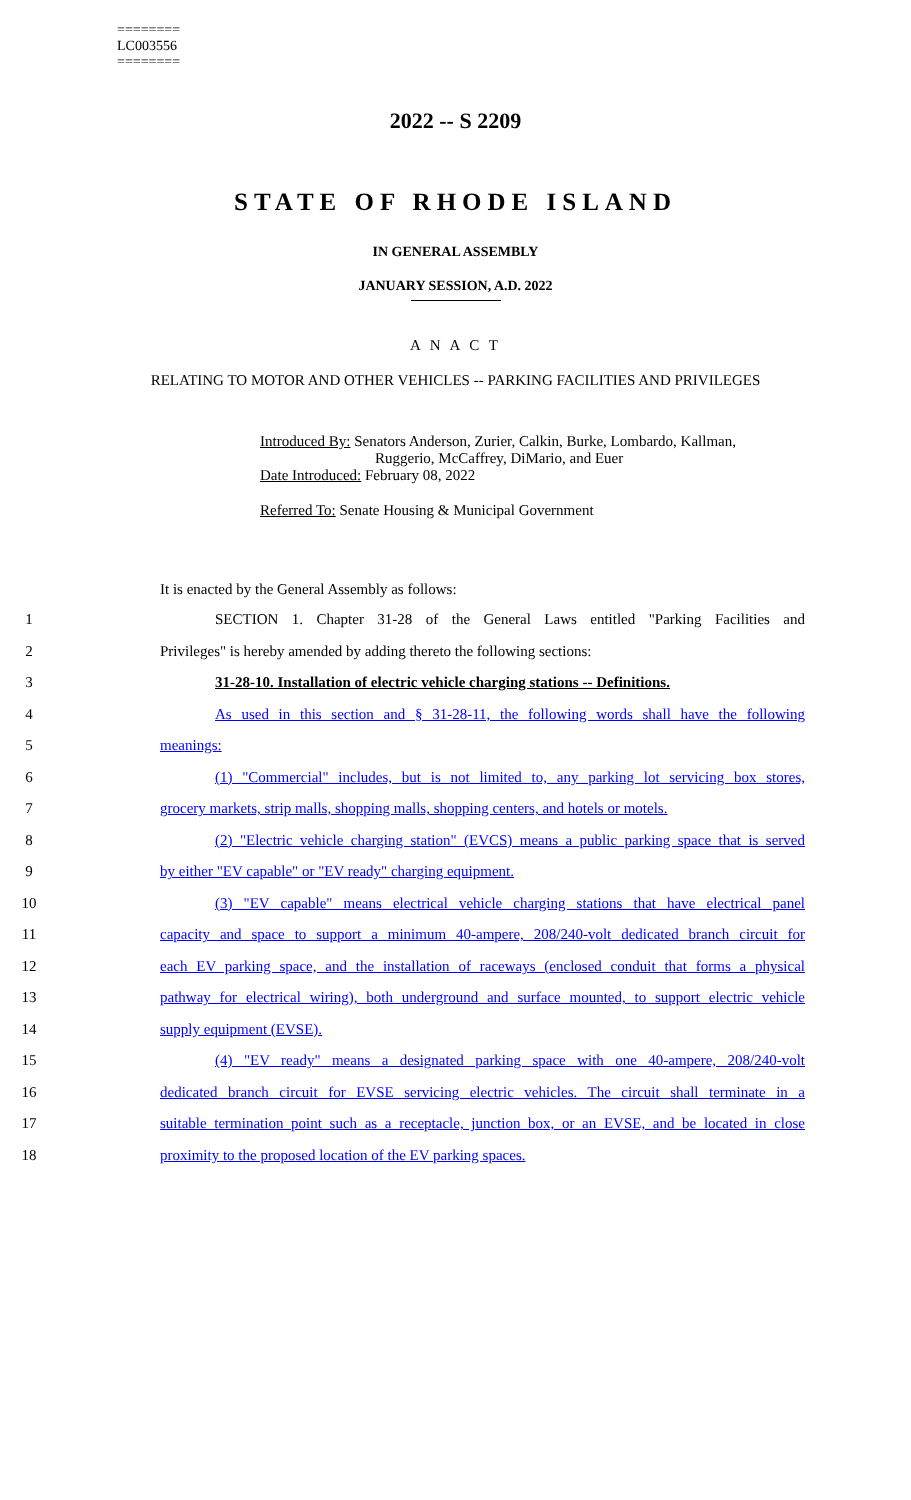========
LC003556
========
2022 -- S 2209
STATE OF RHODE ISLAND
IN GENERAL ASSEMBLY
JANUARY SESSION, A.D. 2022
A N A C T
RELATING TO MOTOR AND OTHER VEHICLES -- PARKING FACILITIES AND PRIVILEGES
Introduced By: Senators Anderson, Zurier, Calkin, Burke, Lombardo, Kallman,
Ruggerio, McCaffrey, DiMario, and Euer
Date Introduced: February 08, 2022
Referred To: Senate Housing & Municipal Government
It is enacted by the General Assembly as follows:
1 SECTION 1. Chapter 31-28 of the General Laws entitled "Parking Facilities and
2 Privileges" is hereby amended by adding thereto the following sections:
3 31-28-10. Installation of electric vehicle charging stations -- Definitions.
4 As used in this section and § 31-28-11, the following words shall have the following
5 meanings:
6 (1) "Commercial" includes, but is not limited to, any parking lot servicing box stores,
7 grocery markets, strip malls, shopping malls, shopping centers, and hotels or motels.
8 (2) "Electric vehicle charging station" (EVCS) means a public parking space that is served
9 by either "EV capable" or "EV ready" charging equipment.
10 (3) "EV capable" means electrical vehicle charging stations that have electrical panel
11 capacity and space to support a minimum 40-ampere, 208/240-volt dedicated branch circuit for
12 each EV parking space, and the installation of raceways (enclosed conduit that forms a physical
13 pathway for electrical wiring), both underground and surface mounted, to support electric vehicle
14 supply equipment (EVSE).
15 (4) "EV ready" means a designated parking space with one 40-ampere, 208/240-volt
16 dedicated branch circuit for EVSE servicing electric vehicles. The circuit shall terminate in a
17 suitable termination point such as a receptacle, junction box, or an EVSE, and be located in close
18 proximity to the proposed location of the EV parking spaces.